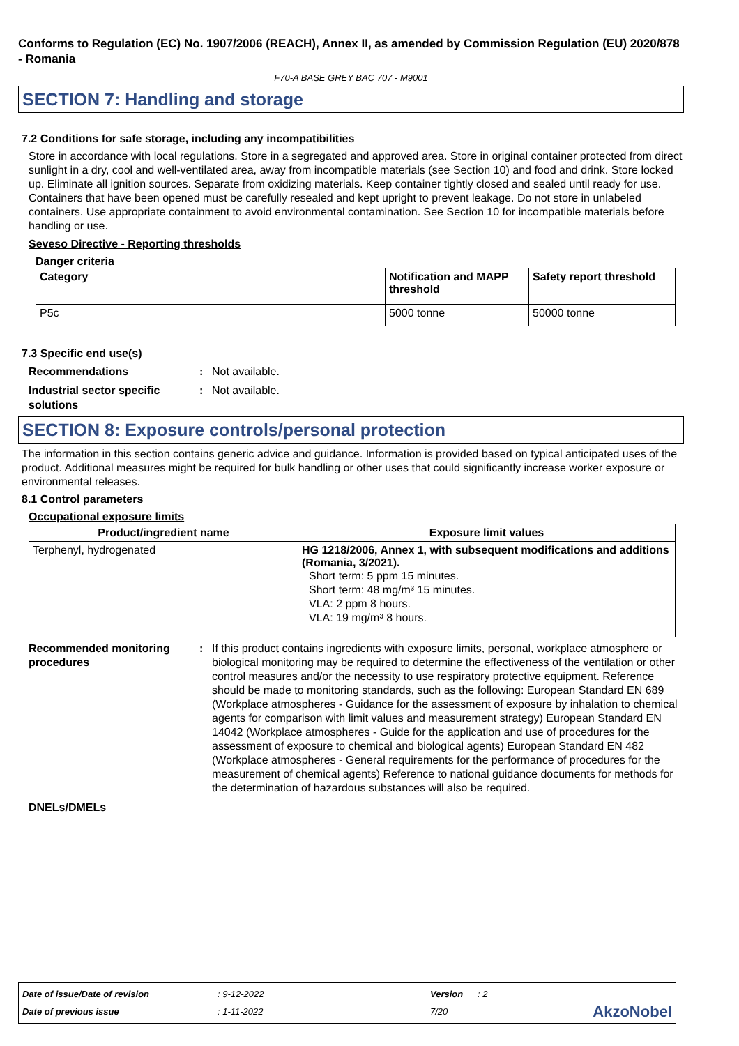Conforms to Regulation (EC) No. 1907/2006 (REACH), Annex II, as amended by Commission Regulation (EU) 2020/878 - Romania
F70-A BASE GREY BAC 707 - M9001
SECTION 7: Handling and storage
7.2 Conditions for safe storage, including any incompatibilities
Store in accordance with local regulations. Store in a segregated and approved area. Store in original container protected from direct sunlight in a dry, cool and well-ventilated area, away from incompatible materials (see Section 10) and food and drink. Store locked up. Eliminate all ignition sources. Separate from oxidizing materials. Keep container tightly closed and sealed until ready for use. Containers that have been opened must be carefully resealed and kept upright to prevent leakage. Do not store in unlabeled containers. Use appropriate containment to avoid environmental contamination. See Section 10 for incompatible materials before handling or use.
Seveso Directive - Reporting thresholds
Danger criteria
| Category | Notification and MAPP threshold | Safety report threshold |
| --- | --- | --- |
| P5c | 5000 tonne | 50000 tonne |
7.3 Specific end use(s)
Recommendations : Not available.
Industrial sector specific solutions
: Not available.
SECTION 8: Exposure controls/personal protection
The information in this section contains generic advice and guidance. Information is provided based on typical anticipated uses of the product. Additional measures might be required for bulk handling or other uses that could significantly increase worker exposure or environmental releases.
8.1 Control parameters
Occupational exposure limits
| Product/ingredient name | Exposure limit values |
| --- | --- |
| Terphenyl, hydrogenated | HG 1218/2006, Annex 1, with subsequent modifications and additions (Romania, 3/2021). Short term: 5 ppm 15 minutes. Short term: 48 mg/m³ 15 minutes. VLA: 2 ppm 8 hours. VLA: 19 mg/m³ 8 hours. |
Recommended monitoring procedures
: If this product contains ingredients with exposure limits, personal, workplace atmosphere or biological monitoring may be required to determine the effectiveness of the ventilation or other control measures and/or the necessity to use respiratory protective equipment. Reference should be made to monitoring standards, such as the following: European Standard EN 689 (Workplace atmospheres - Guidance for the assessment of exposure by inhalation to chemical agents for comparison with limit values and measurement strategy) European Standard EN 14042 (Workplace atmospheres - Guide for the application and use of procedures for the assessment of exposure to chemical and biological agents) European Standard EN 482 (Workplace atmospheres - General requirements for the performance of procedures for the measurement of chemical agents) Reference to national guidance documents for methods for the determination of hazardous substances will also be required.
DNELs/DMELs
Date of issue/Date of revision: 9-12-2022 Version: 2
Date of previous issue: 1-11-2022 7/20 AkzoNobel